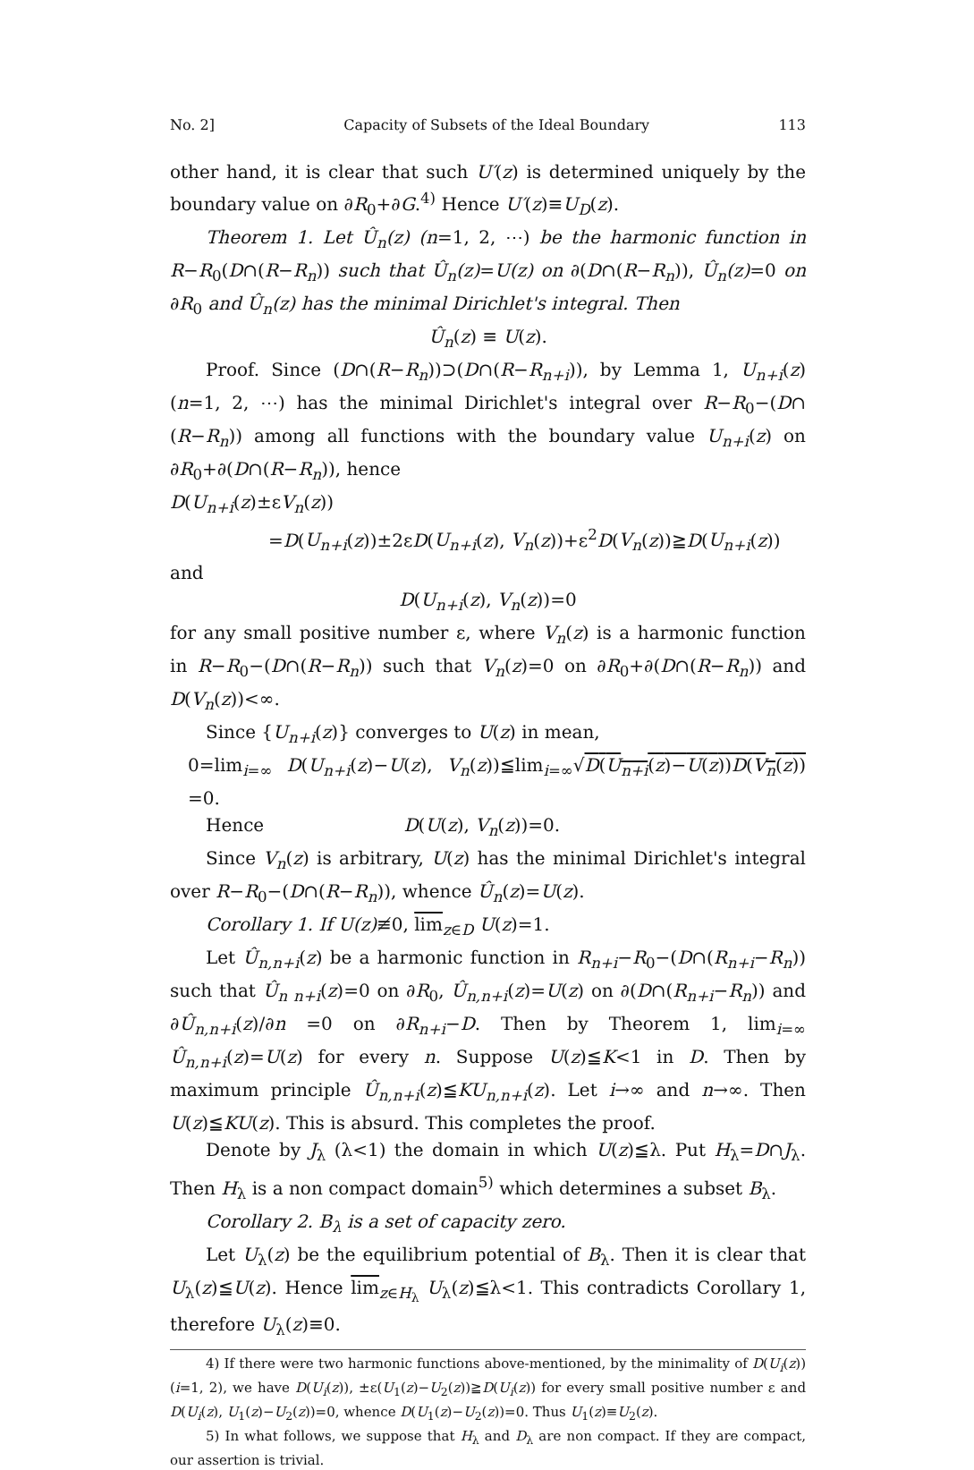No. 2] Capacity of Subsets of the Ideal Boundary 113
other hand, it is clear that such U′(z) is determined uniquely by the boundary value on ∂R<sub>0</sub>+∂G.<sup>4)</sup> Hence U′(z)≡U<sub>D</sub>(z).
Theorem 1. Let Û<sub>n</sub>(z) (n=1, 2, ⋯) be the harmonic function in R−R<sub>0</sub>(D∩(R−R<sub>n</sub>)) such that Û<sub>n</sub>(z)=U(z) on ∂(D∩(R−R<sub>n</sub>)), Û<sub>n</sub>(z)=0 on ∂R<sub>0</sub> and Û<sub>n</sub>(z) has the minimal Dirichlet's integral. Then
Û<sub>n</sub>(z) ≡ U(z).
Proof. Since (D∩(R−R<sub>n</sub>))⊃(D∩(R−R<sub>n+i</sub>)), by Lemma 1, U<sub>n+i</sub>(z) (n=1, 2, ⋯) has the minimal Dirichlet's integral over R−R<sub>0</sub>−(D∩ (R−R<sub>n</sub>)) among all functions with the boundary value U<sub>n+i</sub>(z) on ∂R<sub>0</sub>+∂(D∩(R−R<sub>n</sub>)), hence
D(U<sub>n+i</sub>(z)±εV<sub>n</sub>(z))
=D(U<sub>n+i</sub>(z))±2εD(U<sub>n+i</sub>(z), V<sub>n</sub>(z))+ε<sup>2</sup>D(V<sub>n</sub>(z))≧D(U<sub>n+i</sub>(z))
and
D(U<sub>n+i</sub>(z), V<sub>n</sub>(z))=0
for any small positive number ε, where V<sub>n</sub>(z) is a harmonic function in R−R<sub>0</sub>−(D∩(R−R<sub>n</sub>)) such that V<sub>n</sub>(z)=0 on ∂R<sub>0</sub>+∂(D∩(R−R<sub>n</sub>)) and D(V<sub>n</sub>(z))<∞.
Since {U<sub>n+i</sub>(z)} converges to U(z) in mean,
0=lim<sub>i=∞</sub> D(U<sub>n+i</sub>(z)−U(z), V<sub>n</sub>(z))≦lim<sub>i=∞</sub>√D(U<sub>n+i</sub>(z)−U(z))D(V<sub>n</sub>(z)) =0.
Hence D(U(z), V<sub>n</sub>(z))=0.
Since V<sub>n</sub>(z) is arbitrary, U(z) has the minimal Dirichlet's integral over R−R<sub>0</sub>−(D∩(R−R<sub>n</sub>)), whence Û<sub>n</sub>(z)=U(z).
Corollary 1. If U(z)≢0, lim<sub>z∈D</sub> U(z)=1.
Let Û<sub>n,n+i</sub>(z) be a harmonic function in R<sub>n+i</sub>−R<sub>0</sub>−(D∩(R<sub>n+i</sub>−R<sub>n</sub>)) such that Û<sub>n n+i</sub>(z)=0 on ∂R<sub>0</sub>, Û<sub>n,n+i</sub>(z)=U(z) on ∂(D∩(R<sub>n+i</sub>−R<sub>n</sub>)) and ∂Û<sub>n,n+i</sub>(z)/∂n =0 on ∂R<sub>n+i</sub>−D. Then by Theorem 1, lim<sub>i=∞</sub> Û<sub>n,n+i</sub>(z)=U(z) for every n. Suppose U(z)≦K<1 in D. Then by maximum principle Û<sub>n,n+i</sub>(z)≦KU<sub>n,n+i</sub>(z). Let i→∞ and n→∞. Then U(z)≦KU(z). This is absurd. This completes the proof.
Denote by J<sub>λ</sub> (λ<1) the domain in which U(z)≦λ. Put H<sub>λ</sub>=D∩J<sub>λ</sub>. Then H<sub>λ</sub> is a non compact domain<sup>5)</sup> which determines a subset B<sub>λ</sub>.
Corollary 2. B<sub>λ</sub> is a set of capacity zero.
Let U<sub>λ</sub>(z) be the equilibrium potential of B<sub>λ</sub>. Then it is clear that U<sub>λ</sub>(z)≦U(z). Hence lim<sub>z∈H<sub>λ</sub></sub> U<sub>λ</sub>(z)≦λ<1. This contradicts Corollary 1, therefore U<sub>λ</sub>(z)≡0.
4) If there were two harmonic functions above-mentioned, by the minimality of D(U<sub>i</sub>(z)) (i=1, 2), we have D(U<sub>i</sub>(z)), ±ε(U<sub>1</sub>(z)−U<sub>2</sub>(z))≧D(U<sub>i</sub>(z)) for every small positive number ε and D(U<sub>i</sub>(z), U<sub>1</sub>(z)−U<sub>2</sub>(z))=0, whence D(U<sub>1</sub>(z)−U<sub>2</sub>(z))=0. Thus U<sub>1</sub>(z)≡U<sub>2</sub>(z).
5) In what follows, we suppose that H<sub>λ</sub> and D<sub>λ</sub> are non compact. If they are compact, our assertion is trivial.